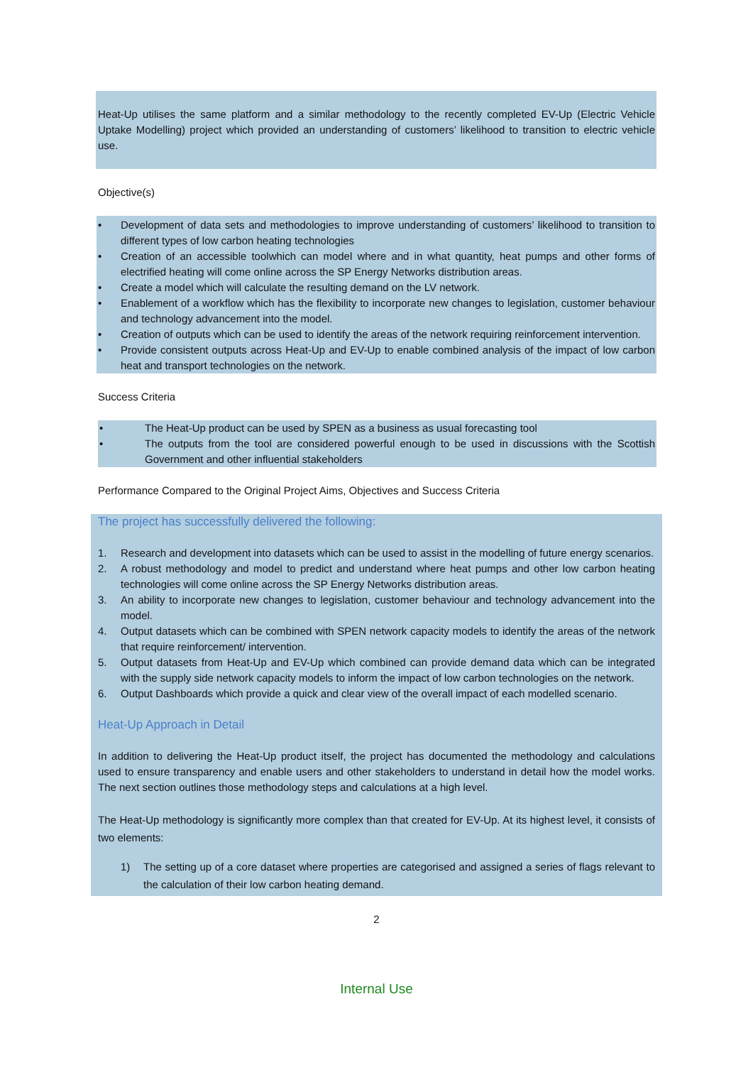Heat-Up utilises the same platform and a similar methodology to the recently completed EV-Up (Electric Vehicle Uptake Modelling) project which provided an understanding of customers’ likelihood to transition to electric vehicle use.
Objective(s)
• Development of data sets and methodologies to improve understanding of customers’ likelihood to transition to different types of low carbon heating technologies
• Creation of an accessible toolwhich can model where and in what quantity, heat pumps and other forms of electrified heating will come online across the SP Energy Networks distribution areas.
• Create a model which will calculate the resulting demand on the LV network.
• Enablement of a workflow which has the flexibility to incorporate new changes to legislation, customer behaviour and technology advancement into the model.
• Creation of outputs which can be used to identify the areas of the network requiring reinforcement intervention.
• Provide consistent outputs across Heat-Up and EV-Up to enable combined analysis of the impact of low carbon heat and transport technologies on the network.
Success Criteria
• The Heat-Up product can be used by SPEN as a business as usual forecasting tool
• The outputs from the tool are considered powerful enough to be used in discussions with the Scottish Government and other influential stakeholders
Performance Compared to the Original Project Aims, Objectives and Success Criteria
The project has successfully delivered the following:
1. Research and development into datasets which can be used to assist in the modelling of future energy scenarios.
2. A robust methodology and model to predict and understand where heat pumps and other low carbon heating technologies will come online across the SP Energy Networks distribution areas.
3. An ability to incorporate new changes to legislation, customer behaviour and technology advancement into the model.
4. Output datasets which can be combined with SPEN network capacity models to identify the areas of the network that require reinforcement/ intervention.
5. Output datasets from Heat-Up and EV-Up which combined can provide demand data which can be integrated with the supply side network capacity models to inform the impact of low carbon technologies on the network.
6. Output Dashboards which provide a quick and clear view of the overall impact of each modelled scenario.
Heat-Up Approach in Detail
In addition to delivering the Heat-Up product itself, the project has documented the methodology and calculations used to ensure transparency and enable users and other stakeholders to understand in detail how the model works. The next section outlines those methodology steps and calculations at a high level.
The Heat-Up methodology is significantly more complex than that created for EV-Up. At its highest level, it consists of two elements:
1) The setting up of a core dataset where properties are categorised and assigned a series of flags relevant to the calculation of their low carbon heating demand.
2
Internal Use